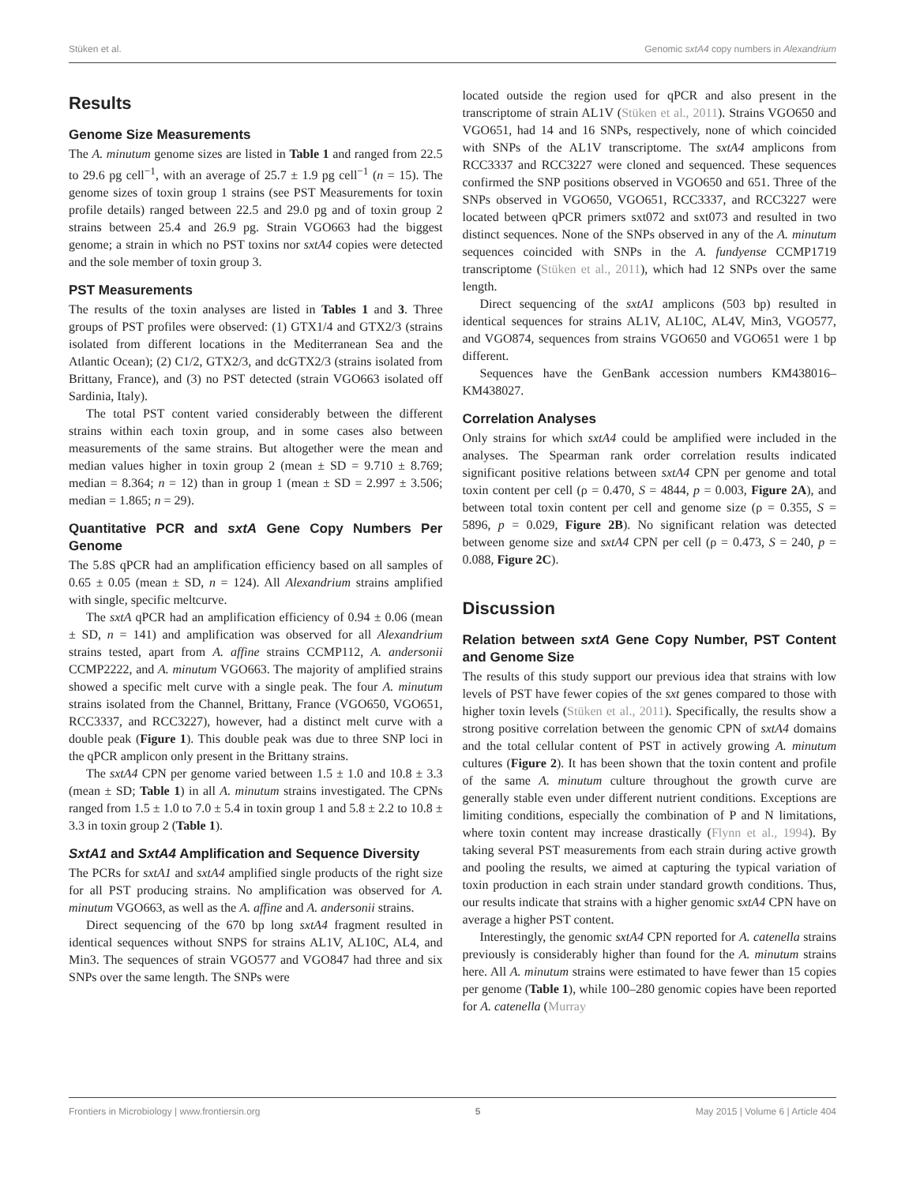Stüken et al. Genomic sxtA4 copy numbers in Alexandrium
Results
Genome Size Measurements
The A. minutum genome sizes are listed in Table 1 and ranged from 22.5 to 29.6 pg cell<sup>−1</sup>, with an average of 25.7 ± 1.9 pg cell<sup>−1</sup> (n = 15). The genome sizes of toxin group 1 strains (see PST Measurements for toxin profile details) ranged between 22.5 and 29.0 pg and of toxin group 2 strains between 25.4 and 26.9 pg. Strain VGO663 had the biggest genome; a strain in which no PST toxins nor sxtA4 copies were detected and the sole member of toxin group 3.
PST Measurements
The results of the toxin analyses are listed in Tables 1 and 3. Three groups of PST profiles were observed: (1) GTX1/4 and GTX2/3 (strains isolated from different locations in the Mediterranean Sea and the Atlantic Ocean); (2) C1/2, GTX2/3, and dcGTX2/3 (strains isolated from Brittany, France), and (3) no PST detected (strain VGO663 isolated off Sardinia, Italy).
The total PST content varied considerably between the different strains within each toxin group, and in some cases also between measurements of the same strains. But altogether were the mean and median values higher in toxin group 2 (mean ± SD = 9.710 ± 8.769; median = 8.364; n = 12) than in group 1 (mean ± SD = 2.997 ± 3.506; median = 1.865; n = 29).
Quantitative PCR and sxtA Gene Copy Numbers Per Genome
The 5.8S qPCR had an amplification efficiency based on all samples of 0.65 ± 0.05 (mean ± SD, n = 124). All Alexandrium strains amplified with single, specific meltcurve.
The sxtA qPCR had an amplification efficiency of 0.94 ± 0.06 (mean ± SD, n = 141) and amplification was observed for all Alexandrium strains tested, apart from A. affine strains CCMP112, A. andersonii CCMP2222, and A. minutum VGO663. The majority of amplified strains showed a specific melt curve with a single peak. The four A. minutum strains isolated from the Channel, Brittany, France (VGO650, VGO651, RCC3337, and RCC3227), however, had a distinct melt curve with a double peak (Figure 1). This double peak was due to three SNP loci in the qPCR amplicon only present in the Brittany strains.
The sxtA4 CPN per genome varied between 1.5 ± 1.0 and 10.8 ± 3.3 (mean ± SD; Table 1) in all A. minutum strains investigated. The CPNs ranged from 1.5 ± 1.0 to 7.0 ± 5.4 in toxin group 1 and 5.8 ± 2.2 to 10.8 ± 3.3 in toxin group 2 (Table 1).
SxtA1 and SxtA4 Amplification and Sequence Diversity
The PCRs for sxtA1 and sxtA4 amplified single products of the right size for all PST producing strains. No amplification was observed for A. minutum VGO663, as well as the A. affine and A. andersonii strains.
Direct sequencing of the 670 bp long sxtA4 fragment resulted in identical sequences without SNPS for strains AL1V, AL10C, AL4, and Min3. The sequences of strain VGO577 and VGO847 had three and six SNPs over the same length. The SNPs were
located outside the region used for qPCR and also present in the transcriptome of strain AL1V (Stüken et al., 2011). Strains VGO650 and VGO651, had 14 and 16 SNPs, respectively, none of which coincided with SNPs of the AL1V transcriptome. The sxtA4 amplicons from RCC3337 and RCC3227 were cloned and sequenced. These sequences confirmed the SNP positions observed in VGO650 and 651. Three of the SNPs observed in VGO650, VGO651, RCC3337, and RCC3227 were located between qPCR primers sxt072 and sxt073 and resulted in two distinct sequences. None of the SNPs observed in any of the A. minutum sequences coincided with SNPs in the A. fundyense CCMP1719 transcriptome (Stüken et al., 2011), which had 12 SNPs over the same length.
Direct sequencing of the sxtA1 amplicons (503 bp) resulted in identical sequences for strains AL1V, AL10C, AL4V, Min3, VGO577, and VGO874, sequences from strains VGO650 and VGO651 were 1 bp different.
Sequences have the GenBank accession numbers KM438016–KM438027.
Correlation Analyses
Only strains for which sxtA4 could be amplified were included in the analyses. The Spearman rank order correlation results indicated significant positive relations between sxtA4 CPN per genome and total toxin content per cell (ρ = 0.470, S = 4844, p = 0.003, Figure 2A), and between total toxin content per cell and genome size (ρ = 0.355, S = 5896, p = 0.029, Figure 2B). No significant relation was detected between genome size and sxtA4 CPN per cell (ρ = 0.473, S = 240, p = 0.088, Figure 2C).
Discussion
Relation between sxtA Gene Copy Number, PST Content and Genome Size
The results of this study support our previous idea that strains with low levels of PST have fewer copies of the sxt genes compared to those with higher toxin levels (Stüken et al., 2011). Specifically, the results show a strong positive correlation between the genomic CPN of sxtA4 domains and the total cellular content of PST in actively growing A. minutum cultures (Figure 2). It has been shown that the toxin content and profile of the same A. minutum culture throughout the growth curve are generally stable even under different nutrient conditions. Exceptions are limiting conditions, especially the combination of P and N limitations, where toxin content may increase drastically (Flynn et al., 1994). By taking several PST measurements from each strain during active growth and pooling the results, we aimed at capturing the typical variation of toxin production in each strain under standard growth conditions. Thus, our results indicate that strains with a higher genomic sxtA4 CPN have on average a higher PST content.
Interestingly, the genomic sxtA4 CPN reported for A. catenella strains previously is considerably higher than found for the A. minutum strains here. All A. minutum strains were estimated to have fewer than 15 copies per genome (Table 1), while 100–280 genomic copies have been reported for A. catenella (Murray
Frontiers in Microbiology | www.frontiersin.org 5 May 2015 | Volume 6 | Article 404